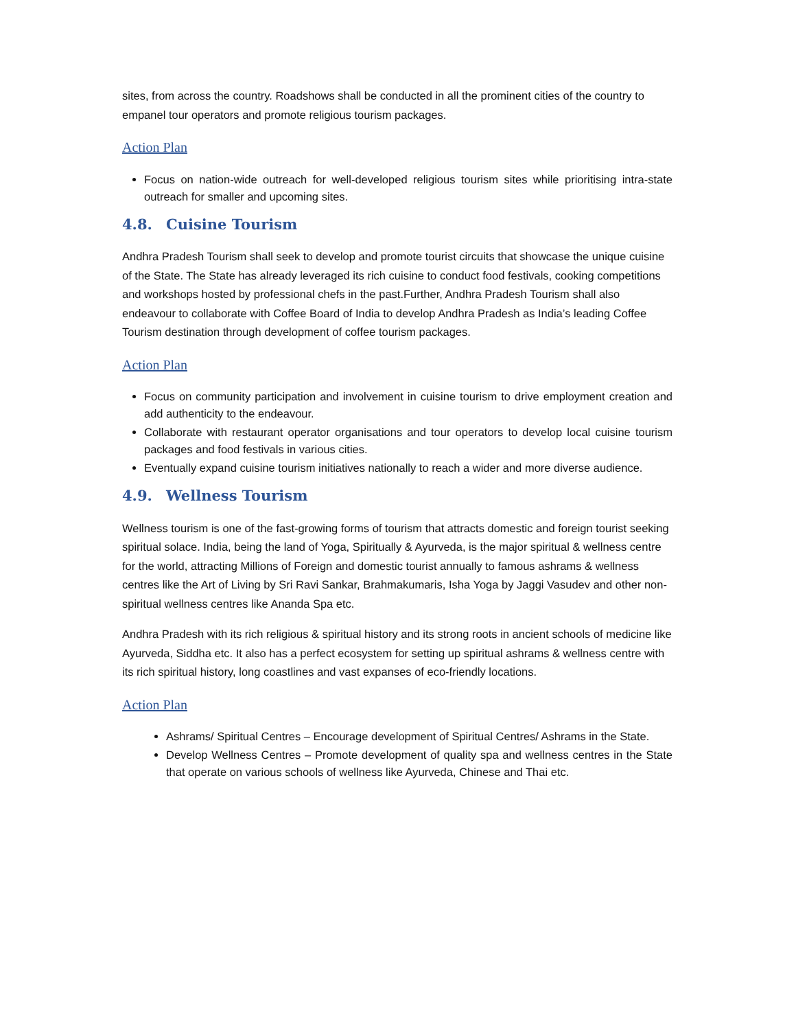sites, from across the country. Roadshows shall be conducted in all the prominent cities of the country to empanel tour operators and promote religious tourism packages.
Action Plan
Focus on nation-wide outreach for well-developed religious tourism sites while prioritising intra-state outreach for smaller and upcoming sites.
4.8. Cuisine Tourism
Andhra Pradesh Tourism shall seek to develop and promote tourist circuits that showcase the unique cuisine of the State. The State has already leveraged its rich cuisine to conduct food festivals, cooking competitions and workshops hosted by professional chefs in the past.Further, Andhra Pradesh Tourism shall also endeavour to collaborate with Coffee Board of India to develop Andhra Pradesh as India’s leading Coffee Tourism destination through development of coffee tourism packages.
Action Plan
Focus on community participation and involvement in cuisine tourism to drive employment creation and add authenticity to the endeavour.
Collaborate with restaurant operator organisations and tour operators to develop local cuisine tourism packages and food festivals in various cities.
Eventually expand cuisine tourism initiatives nationally to reach a wider and more diverse audience.
4.9. Wellness Tourism
Wellness tourism is one of the fast-growing forms of tourism that attracts domestic and foreign tourist seeking spiritual solace. India, being the land of Yoga, Spiritually & Ayurveda, is the major spiritual & wellness centre for the world, attracting Millions of Foreign and domestic tourist annually to famous ashrams & wellness centres like the Art of Living by Sri Ravi Sankar, Brahmakumaris, Isha Yoga by Jaggi Vasudev and other non-spiritual wellness centres like Ananda Spa etc.
Andhra Pradesh with its rich religious & spiritual history and its strong roots in ancient schools of medicine like Ayurveda, Siddha etc. It also has a perfect ecosystem for setting up spiritual ashrams & wellness centre with its rich spiritual history, long coastlines and vast expanses of eco-friendly locations.
Action Plan
Ashrams/ Spiritual Centres – Encourage development of Spiritual Centres/ Ashrams in the State.
Develop Wellness Centres – Promote development of quality spa and wellness centres in the State that operate on various schools of wellness like Ayurveda, Chinese and Thai etc.